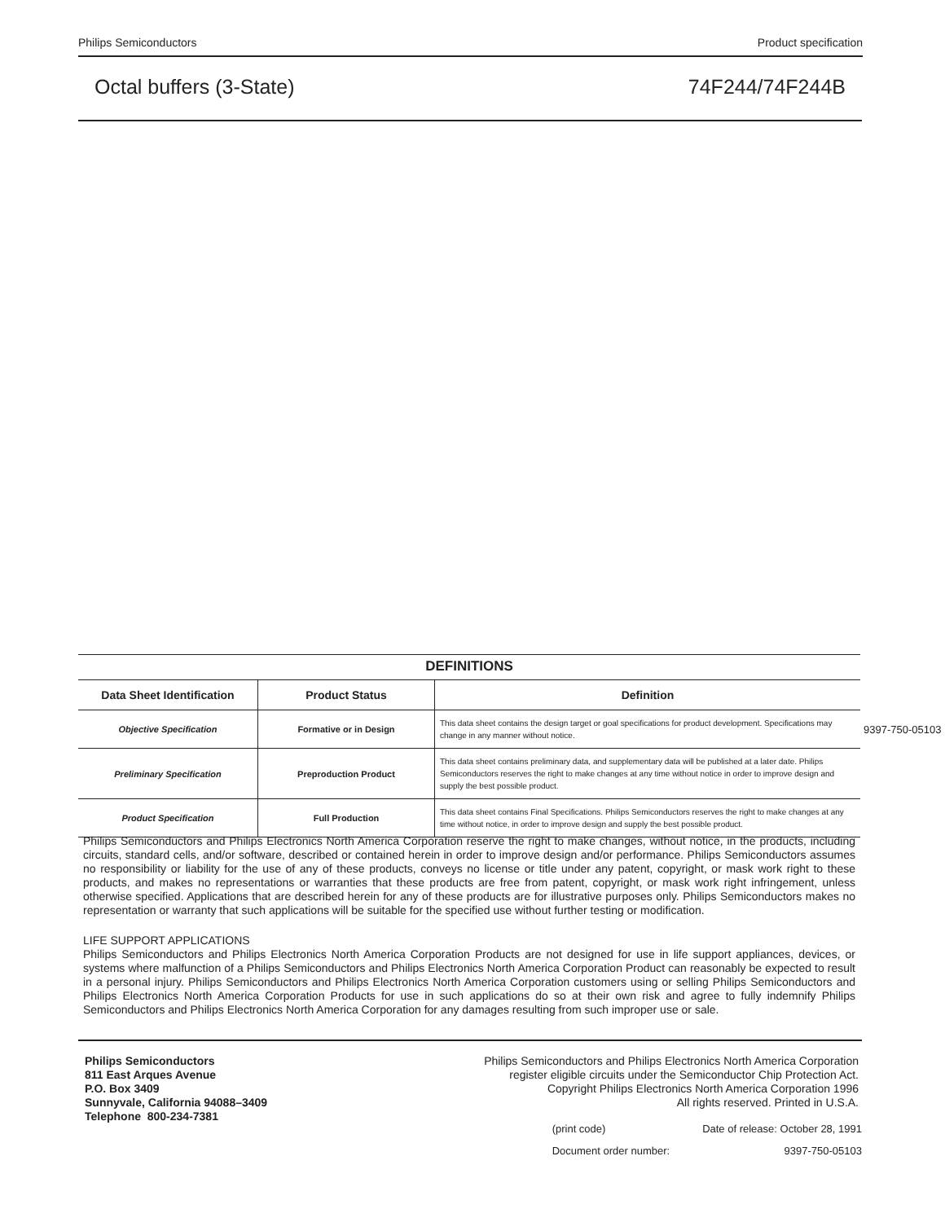Philips Semiconductors Product specification
Octal buffers (3-State) 74F244/74F244B
DEFINITIONS
| Data Sheet Identification | Product Status | Definition |
| --- | --- | --- |
| Objective Specification | Formative or in Design | This data sheet contains the design target or goal specifications for product development. Specifications may change in any manner without notice. |
| Preliminary Specification | Preproduction Product | This data sheet contains preliminary data, and supplementary data will be published at a later date. Philips Semiconductors reserves the right to make changes at any time without notice in order to improve design and supply the best possible product. |
| Product Specification | Full Production | This data sheet contains Final Specifications. Philips Semiconductors reserves the right to make changes at any time without notice, in order to improve design and supply the best possible product. |
9397-750-05103
Philips Semiconductors and Philips Electronics North America Corporation reserve the right to make changes, without notice, in the products, including circuits, standard cells, and/or software, described or contained herein in order to improve design and/or performance. Philips Semiconductors assumes no responsibility or liability for the use of any of these products, conveys no license or title under any patent, copyright, or mask work right to these products, and makes no representations or warranties that these products are free from patent, copyright, or mask work right infringement, unless otherwise specified. Applications that are described herein for any of these products are for illustrative purposes only. Philips Semiconductors makes no representation or warranty that such applications will be suitable for the specified use without further testing or modification.
LIFE SUPPORT APPLICATIONS
Philips Semiconductors and Philips Electronics North America Corporation Products are not designed for use in life support appliances, devices, or systems where malfunction of a Philips Semiconductors and Philips Electronics North America Corporation Product can reasonably be expected to result in a personal injury. Philips Semiconductors and Philips Electronics North America Corporation customers using or selling Philips Semiconductors and Philips Electronics North America Corporation Products for use in such applications do so at their own risk and agree to fully indemnify Philips Semiconductors and Philips Electronics North America Corporation for any damages resulting from such improper use or sale.
Philips Semiconductors
811 East Arques Avenue
P.O. Box 3409
Sunnyvale, California 94088–3409
Telephone 800-234-7381
Philips Semiconductors and Philips Electronics North America Corporation
register eligible circuits under the Semiconductor Chip Protection Act.
Copyright Philips Electronics North America Corporation 1996
All rights reserved. Printed in U.S.A.
(print code) Date of release: October 28, 1991 Document order number: 9397-750-05103